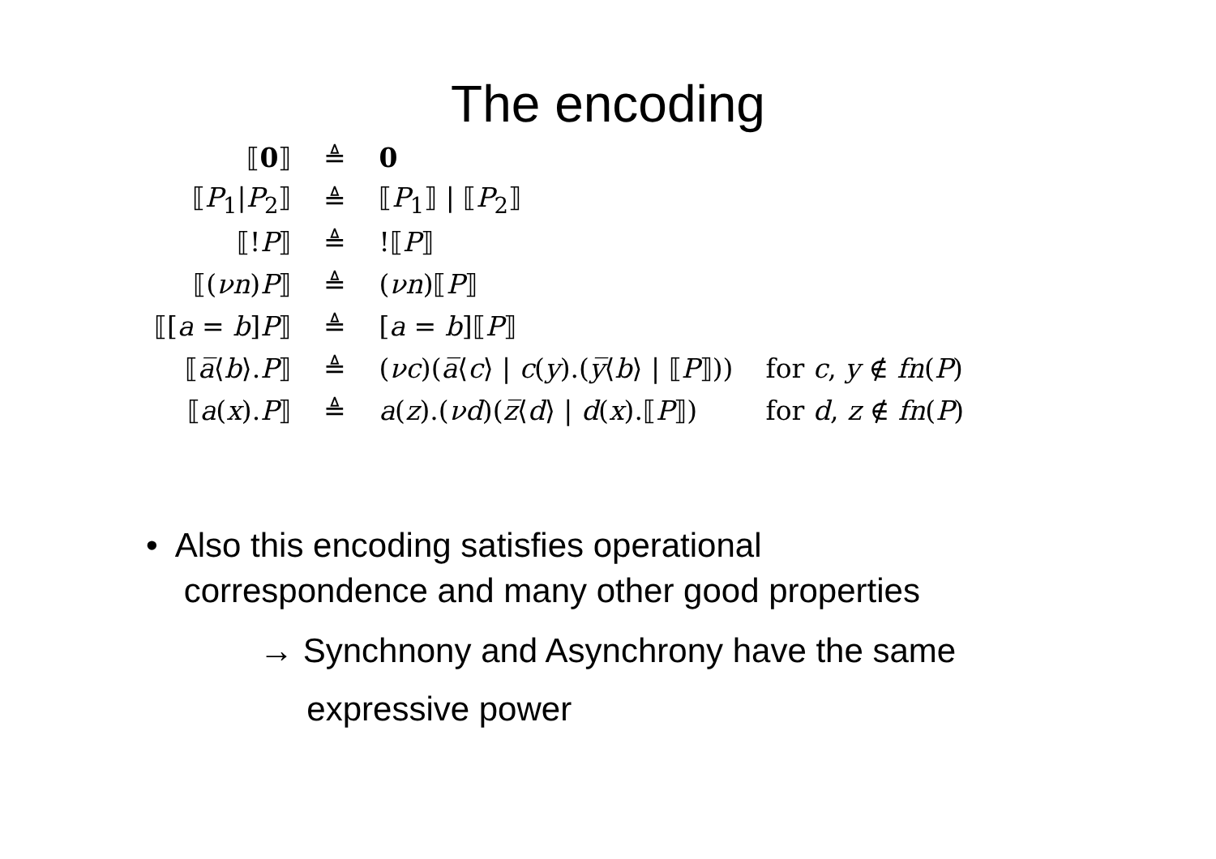The encoding
| ⟦ 0 ⟧ | ≜ | 0 | |
| ⟦ P<sub>1</sub>/ P<sub>2</sub>⟧ | ≜ | ⟦ P<sub>1</sub>⟧ / ⟦ P<sub>2</sub>⟧ | |
| ⟦! P ⟧ | ≜ | !⟦ P ⟧ | |
| ⟦( νn ) P ⟧ | ≜ | ( νn )⟦ P ⟧ | |
| ⟦[ a = b ] P ⟧ | ≜ | [ a = b ]⟦ P ⟧ | |
| ⟦ a̅ ⟨ b ⟩. P ⟧ | ≜ | ( νc )( a̅ ⟨ c ⟩ / c ( y ).( y̅ ⟨ b ⟩ / ⟦ P ⟧)) | for c , y ∉ fn ( P ) |
| ⟦ a ( x ). P ⟧ | ≜ | a ( z ).( νd )( z̅ ⟨ d ⟩ / d ( x ).⟦ P ⟧) | for d , z ∉ fn ( P ) |
• Also this encoding satisfies operational
correspondence and many other good properties
→ Synchnony and Asynchrony have the same
expressive power